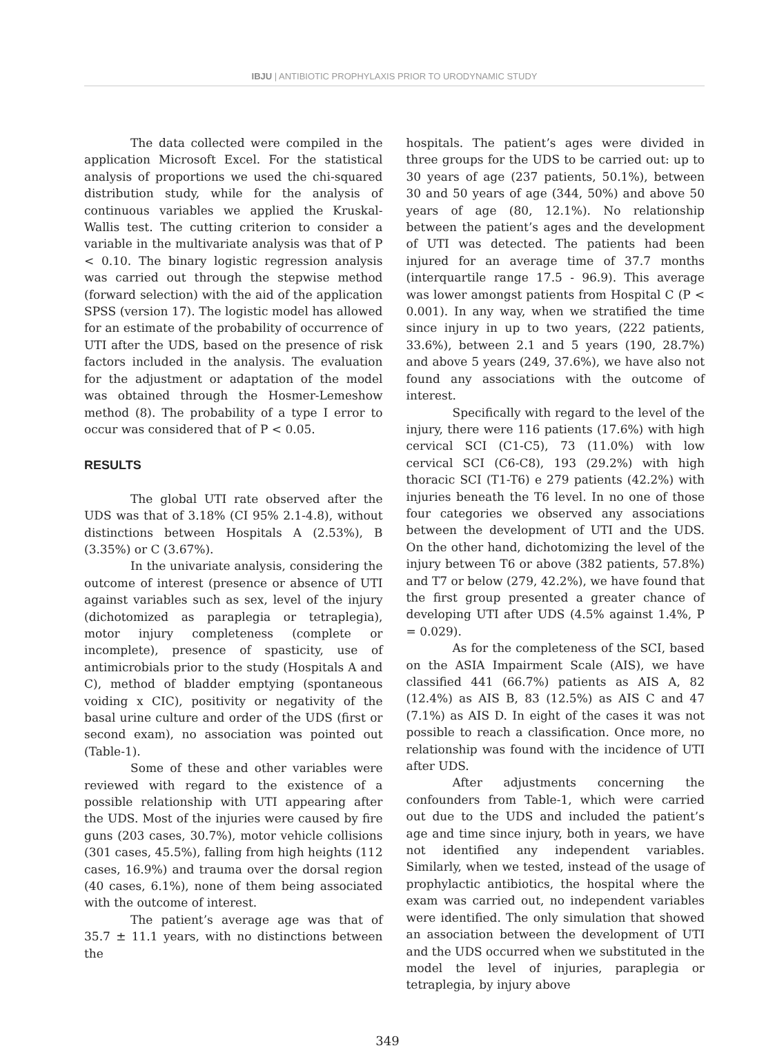IBJU | ANTIBIOTIC PROPHYLAXIS PRIOR TO URODYNAMIC STUDY
The data collected were compiled in the application Microsoft Excel. For the statistical analysis of proportions we used the chi-squared distribution study, while for the analysis of continuous variables we applied the Kruskal-Wallis test. The cutting criterion to consider a variable in the multivariate analysis was that of P < 0.10. The binary logistic regression analysis was carried out through the stepwise method (forward selection) with the aid of the application SPSS (version 17). The logistic model has allowed for an estimate of the probability of occurrence of UTI after the UDS, based on the presence of risk factors included in the analysis. The evaluation for the adjustment or adaptation of the model was obtained through the Hosmer-Lemeshow method (8). The probability of a type I error to occur was considered that of P < 0.05.
RESULTS
The global UTI rate observed after the UDS was that of 3.18% (CI 95% 2.1-4.8), without distinctions between Hospitals A (2.53%), B (3.35%) or C (3.67%).
In the univariate analysis, considering the outcome of interest (presence or absence of UTI against variables such as sex, level of the injury (dichotomized as paraplegia or tetraplegia), motor injury completeness (complete or incomplete), presence of spasticity, use of antimicrobials prior to the study (Hospitals A and C), method of bladder emptying (spontaneous voiding x CIC), positivity or negativity of the basal urine culture and order of the UDS (first or second exam), no association was pointed out (Table-1).
Some of these and other variables were reviewed with regard to the existence of a possible relationship with UTI appearing after the UDS. Most of the injuries were caused by fire guns (203 cases, 30.7%), motor vehicle collisions (301 cases, 45.5%), falling from high heights (112 cases, 16.9%) and trauma over the dorsal region (40 cases, 6.1%), none of them being associated with the outcome of interest.
The patient’s average age was that of 35.7 ± 11.1 years, with no distinctions between the
hospitals. The patient’s ages were divided in three groups for the UDS to be carried out: up to 30 years of age (237 patients, 50.1%), between 30 and 50 years of age (344, 50%) and above 50 years of age (80, 12.1%). No relationship between the patient’s ages and the development of UTI was detected. The patients had been injured for an average time of 37.7 months (interquartile range 17.5 - 96.9). This average was lower amongst patients from Hospital C (P < 0.001). In any way, when we stratified the time since injury in up to two years, (222 patients, 33.6%), between 2.1 and 5 years (190, 28.7%) and above 5 years (249, 37.6%), we have also not found any associations with the outcome of interest.
Specifically with regard to the level of the injury, there were 116 patients (17.6%) with high cervical SCI (C1-C5), 73 (11.0%) with low cervical SCI (C6-C8), 193 (29.2%) with high thoracic SCI (T1-T6) e 279 patients (42.2%) with injuries beneath the T6 level. In no one of those four categories we observed any associations between the development of UTI and the UDS. On the other hand, dichotomizing the level of the injury between T6 or above (382 patients, 57.8%) and T7 or below (279, 42.2%), we have found that the first group presented a greater chance of developing UTI after UDS (4.5% against 1.4%, P = 0.029).
As for the completeness of the SCI, based on the ASIA Impairment Scale (AIS), we have classified 441 (66.7%) patients as AIS A, 82 (12.4%) as AIS B, 83 (12.5%) as AIS C and 47 (7.1%) as AIS D. In eight of the cases it was not possible to reach a classification. Once more, no relationship was found with the incidence of UTI after UDS.
After adjustments concerning the confounders from Table-1, which were carried out due to the UDS and included the patient’s age and time since injury, both in years, we have not identified any independent variables. Similarly, when we tested, instead of the usage of prophylactic antibiotics, the hospital where the exam was carried out, no independent variables were identified. The only simulation that showed an association between the development of UTI and the UDS occurred when we substituted in the model the level of injuries, paraplegia or tetraplegia, by injury above
349